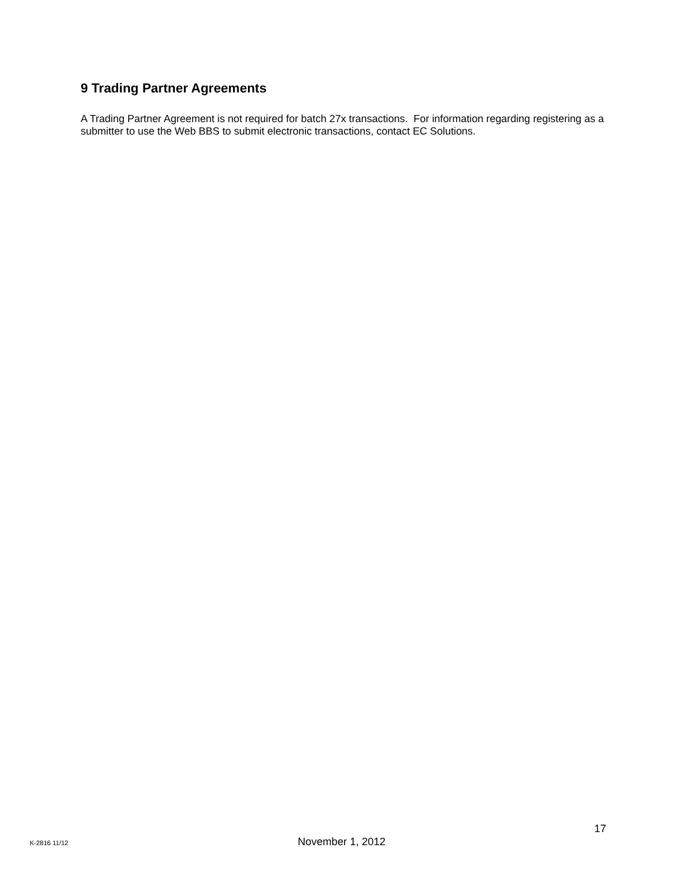9 Trading Partner Agreements
A Trading Partner Agreement is not required for batch 27x transactions. For information regarding registering as a submitter to use the Web BBS to submit electronic transactions, contact EC Solutions.
17
K-2816 11/12 November 1, 2012